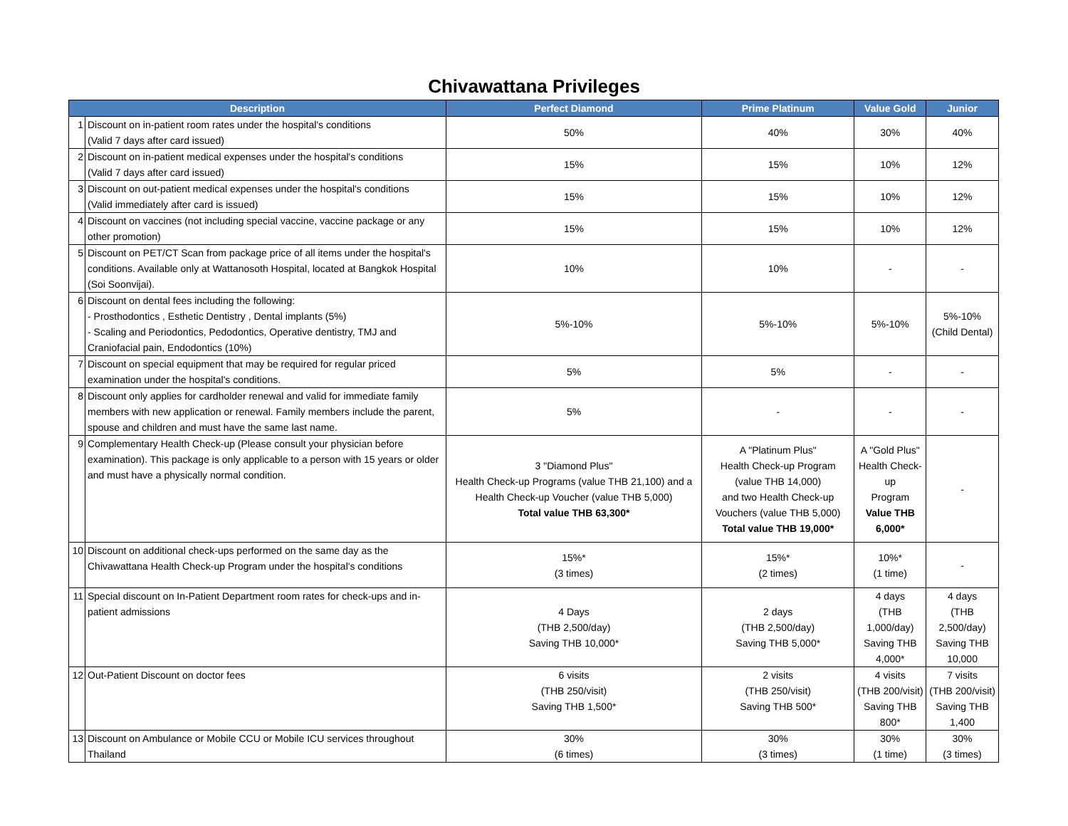Chivawattana Privileges
| Description | | Perfect Diamond | Prime Platinum | Value Gold | Junior |
| --- | --- | --- | --- | --- | --- |
| 1 | Discount on in-patient room rates under the hospital's conditions (Valid 7 days after card issued) | 50% | 40% | 30% | 40% |
| 2 | Discount on in-patient medical expenses under the hospital's conditions (Valid 7 days after card issued) | 15% | 15% | 10% | 12% |
| 3 | Discount on out-patient medical expenses under the hospital's conditions (Valid immediately after card is issued) | 15% | 15% | 10% | 12% |
| 4 | Discount on vaccines (not including special vaccine, vaccine package or any other promotion) | 15% | 15% | 10% | 12% |
| 5 | Discount on PET/CT Scan from package price of all items under the hospital's conditions. Available only at Wattanosoth Hospital, located at Bangkok Hospital (Soi Soonvijai). | 10% | 10% | - | - |
| 6 | Discount on dental fees including the following: - Prosthodontics , Esthetic Dentistry , Dental implants (5%) - Scaling and Periodontics, Pedodontics, Operative dentistry, TMJ and Craniofacial pain, Endodontics (10%) | 5%-10% | 5%-10% | 5%-10% | 5%-10% (Child Dental) |
| 7 | Discount on special equipment that may be required for regular priced examination under the hospital's conditions. | 5% | 5% | - | - |
| 8 | Discount only applies for cardholder renewal and valid for immediate family members with new application or renewal. Family members include the parent, spouse and children and must have the same last name. | 5% | - | - | - |
| 9 | Complementary Health Check-up (Please consult your physician before examination). This package is only applicable to a person with 15 years or older and must have a physically normal condition. | 3 "Diamond Plus" Health Check-up Programs (value THB 21,100) and a Health Check-up Voucher (value THB 5,000) Total value THB 63,300* | A "Platinum Plus" Health Check-up Program (value THB 14,000) and two Health Check-up Vouchers (value THB 5,000) Total value THB 19,000* | A "Gold Plus" Health Check-up Program Value THB 6,000* | - |
| 10 | Discount on additional check-ups performed on the same day as the Chivawattana Health Check-up Program under the hospital's conditions | 15%* (3 times) | 15%* (2 times) | 10%* (1 time) | - |
| 11 | Special discount on In-Patient Department room rates for check-ups and in-patient admissions | 4 Days (THB 2,500/day) Saving THB 10,000* | 2 days (THB 2,500/day) Saving THB 5,000* | 4 days (THB 1,000/day) Saving THB 4,000* | 4 days (THB 2,500/day) Saving THB 10,000 |
| 12 | Out-Patient Discount on doctor fees | 6 visits (THB 250/visit) Saving THB 1,500* | 2 visits (THB 250/visit) Saving THB 500* | 4 visits (THB 200/visit) Saving THB 800* | 7 visits (THB 200/visit) Saving THB 1,400 |
| 13 | Discount on Ambulance or Mobile CCU or Mobile ICU services throughout Thailand | 30% (6 times) | 30% (3 times) | 30% (1 time) | 30% (3 times) |